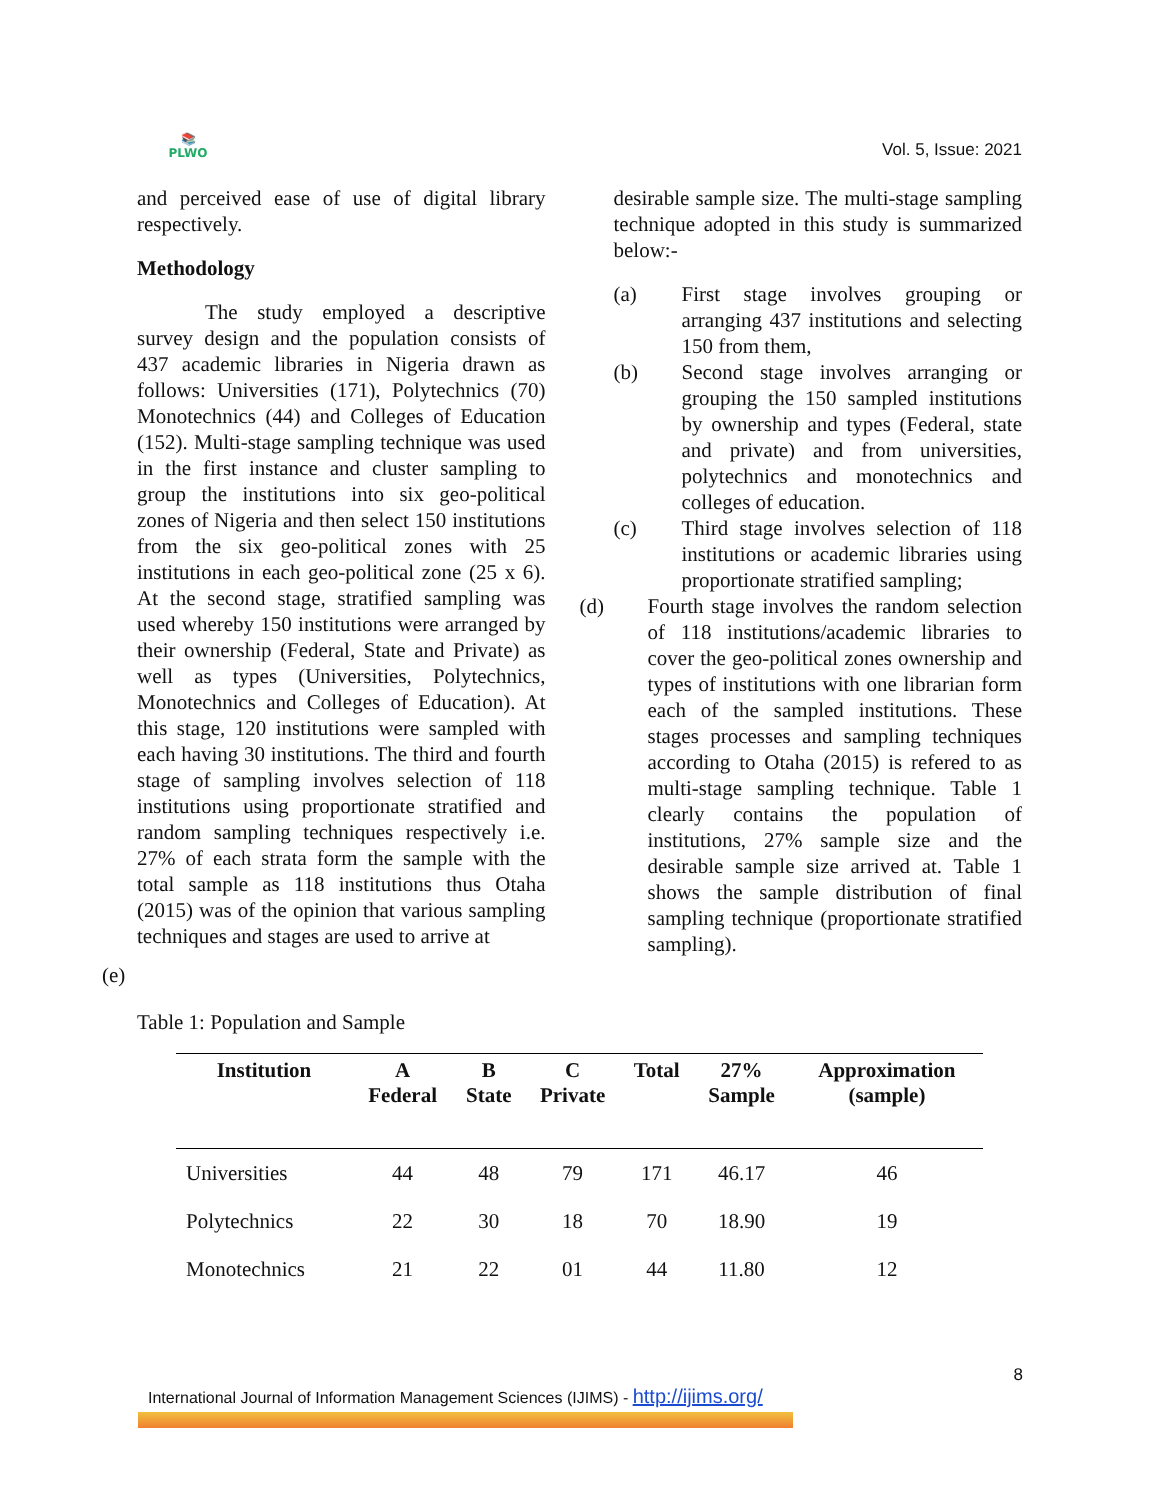📚
PLWO
Vol. 5, Issue: 2021
and perceived ease of use of digital library respectively.
Methodology
The study employed a descriptive survey design and the population consists of 437 academic libraries in Nigeria drawn as follows: Universities (171), Polytechnics (70) Monotechnics (44) and Colleges of Education (152). Multi-stage sampling technique was used in the first instance and cluster sampling to group the institutions into six geo-political zones of Nigeria and then select 150 institutions from the six geo-political zones with 25 institutions in each geo-political zone (25 x 6). At the second stage, stratified sampling was used whereby 150 institutions were arranged by their ownership (Federal, State and Private) as well as types (Universities, Polytechnics, Monotechnics and Colleges of Education). At this stage, 120 institutions were sampled with each having 30 institutions. The third and fourth stage of sampling involves selection of 118 institutions using proportionate stratified and random sampling techniques respectively i.e. 27% of each strata form the sample with the total sample as 118 institutions thus Otaha (2015) was of the opinion that various sampling techniques and stages are used to arrive at
desirable sample size. The multi-stage sampling technique adopted in this study is summarized below:-
(a) First stage involves grouping or arranging 437 institutions and selecting 150 from them,
(b) Second stage involves arranging or grouping the 150 sampled institutions by ownership and types (Federal, state and private) and from universities, polytechnics and monotechnics and colleges of education.
(c) Third stage involves selection of 118 institutions or academic libraries using proportionate stratified sampling;
(d) Fourth stage involves the random selection of 118 institutions/academic libraries to cover the geo-political zones ownership and types of institutions with one librarian form each of the sampled institutions. These stages processes and sampling techniques according to Otaha (2015) is refered to as multi-stage sampling technique. Table 1 clearly contains the population of institutions, 27% sample size and the desirable sample size arrived at. Table 1 shows the sample distribution of final sampling technique (proportionate stratified sampling).
(e)
Table 1: Population and Sample
| Institution | A Federal | B State | C Private | Total | 27% Sample | Approximation (sample) |
| --- | --- | --- | --- | --- | --- | --- |
| Universities | 44 | 48 | 79 | 171 | 46.17 | 46 |
| Polytechnics | 22 | 30 | 18 | 70 | 18.90 | 19 |
| Monotechnics | 21 | 22 | 01 | 44 | 11.80 | 12 |
8
International Journal of Information Management Sciences (IJIMS) - http://ijims.org/